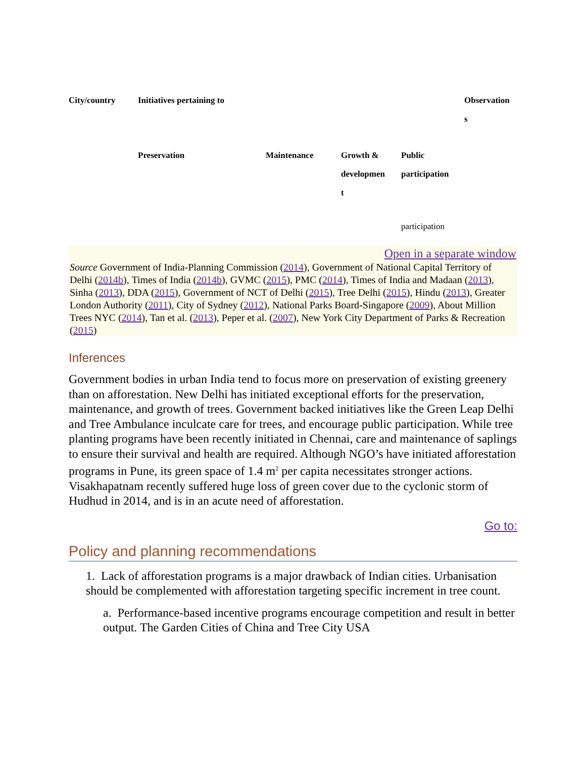| City/country | Initiatives pertaining to | | | | Observation s |
| --- | --- | --- | --- | --- | --- |
| | Preservation | Maintenance | Growth & developmen t | Public participation | |
| | | | | participation | |
Open in a separate window
Source Government of India-Planning Commission (2014), Government of National Capital Territory of Delhi (2014b), Times of India (2014b), GVMC (2015), PMC (2014), Times of India and Madaan (2013), Sinha (2013), DDA (2015), Government of NCT of Delhi (2015), Tree Delhi (2015), Hindu (2013), Greater London Authority (2011), City of Sydney (2012), National Parks Board-Singapore (2009), About Million Trees NYC (2014), Tan et al. (2013), Peper et al. (2007), New York City Department of Parks & Recreation (2015)
Inferences
Government bodies in urban India tend to focus more on preservation of existing greenery than on afforestation. New Delhi has initiated exceptional efforts for the preservation, maintenance, and growth of trees. Government backed initiatives like the Green Leap Delhi and Tree Ambulance inculcate care for trees, and encourage public participation. While tree planting programs have been recently initiated in Chennai, care and maintenance of saplings to ensure their survival and health are required. Although NGO’s have initiated afforestation programs in Pune, its green space of 1.4 m<sup>2</sup> per capita necessitates stronger actions. Visakhapatnam recently suffered huge loss of green cover due to the cyclonic storm of Hudhud in 2014, and is in an acute need of afforestation.
Go to:
Policy and planning recommendations
1. Lack of afforestation programs is a major drawback of Indian cities. Urbanisation should be complemented with afforestation targeting specific increment in tree count.
a. Performance-based incentive programs encourage competition and result in better output. The Garden Cities of China and Tree City USA